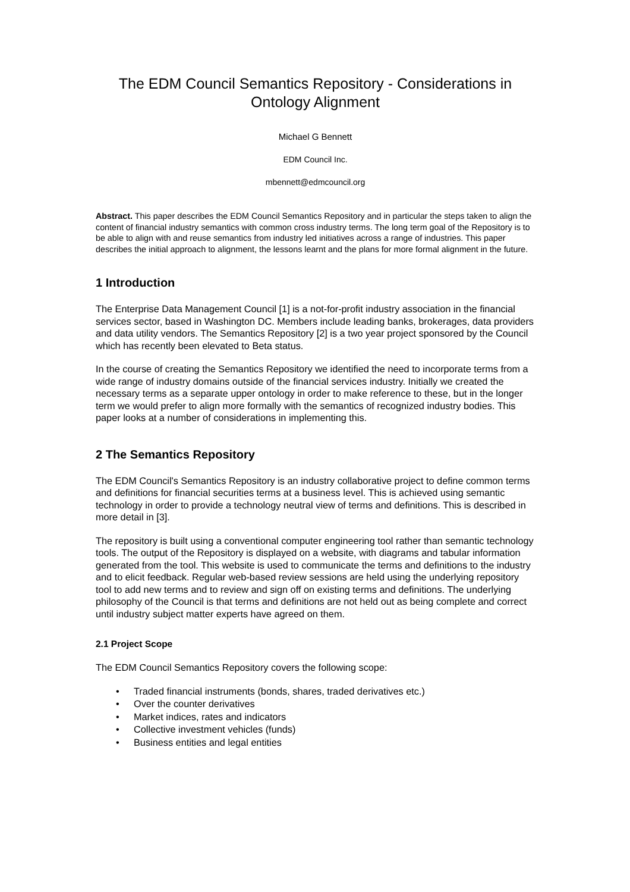The EDM Council Semantics Repository - Considerations in Ontology Alignment
Michael G Bennett
EDM Council Inc.
mbennett@edmcouncil.org
Abstract. This paper describes the EDM Council Semantics Repository and in particular the steps taken to align the content of financial industry semantics with common cross industry terms. The long term goal of the Repository is to be able to align with and reuse semantics from industry led initiatives across a range of industries. This paper describes the initial approach to alignment, the lessons learnt and the plans for more formal alignment in the future.
1 Introduction
The Enterprise Data Management Council [1] is a not-for-profit industry association in the financial services sector, based in Washington DC. Members include leading banks, brokerages, data providers and data utility vendors. The Semantics Repository [2] is a two year project sponsored by the Council which has recently been elevated to Beta status.
In the course of creating the Semantics Repository we identified the need to incorporate terms from a wide range of industry domains outside of the financial services industry. Initially we created the necessary terms as a separate upper ontology in order to make reference to these, but in the longer term we would prefer to align more formally with the semantics of recognized industry bodies. This paper looks at a number of considerations in implementing this.
2 The Semantics Repository
The EDM Council's Semantics Repository is an industry collaborative project to define common terms and definitions for financial securities terms at a business level. This is achieved using semantic technology in order to provide a technology neutral view of terms and definitions. This is described in more detail in [3].
The repository is built using a conventional computer engineering tool rather than semantic technology tools. The output of the Repository is displayed on a website, with diagrams and tabular information generated from the tool. This website is used to communicate the terms and definitions to the industry and to elicit feedback. Regular web-based review sessions are held using the underlying repository tool to add new terms and to review and sign off on existing terms and definitions. The underlying philosophy of the Council is that terms and definitions are not held out as being complete and correct until industry subject matter experts have agreed on them.
2.1 Project Scope
The EDM Council Semantics Repository covers the following scope:
• Traded financial instruments (bonds, shares, traded derivatives etc.)
• Over the counter derivatives
• Market indices, rates and indicators
• Collective investment vehicles (funds)
• Business entities and legal entities